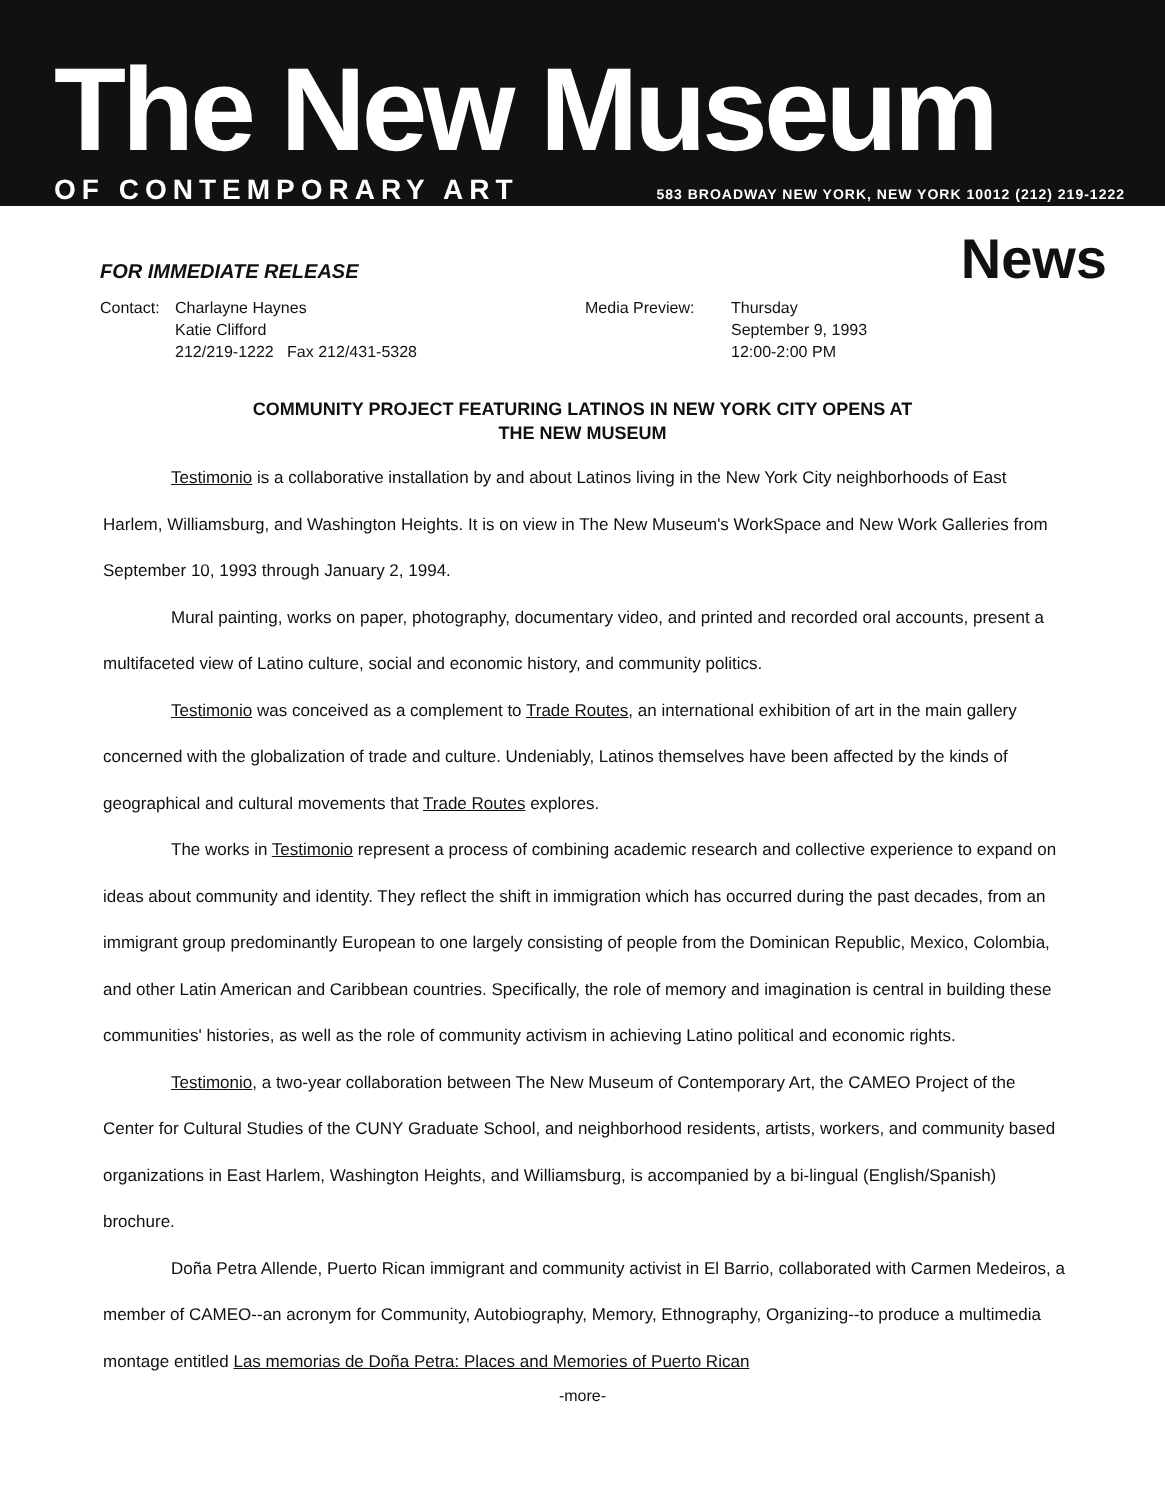The New Museum
OF CONTEMPORARY ART 583 BROADWAY NEW YORK, NEW YORK 10012 (212) 219-1222
FOR IMMEDIATE RELEASE News
Contact:
Charlayne Haynes
Katie Clifford
212/219-1222 Fax 212/431-5328
Media Preview: Thursday
September 9, 1993
12:00-2:00 PM
COMMUNITY PROJECT FEATURING LATINOS IN NEW YORK CITY OPENS AT
THE NEW MUSEUM
Testimonio is a collaborative installation by and about Latinos living in the New York City neighborhoods of East Harlem, Williamsburg, and Washington Heights. It is on view in The New Museum's WorkSpace and New Work Galleries from September 10, 1993 through January 2, 1994.
Mural painting, works on paper, photography, documentary video, and printed and recorded oral accounts, present a multifaceted view of Latino culture, social and economic history, and community politics.
Testimonio was conceived as a complement to Trade Routes, an international exhibition of art in the main gallery concerned with the globalization of trade and culture. Undeniably, Latinos themselves have been affected by the kinds of geographical and cultural movements that Trade Routes explores.
The works in Testimonio represent a process of combining academic research and collective experience to expand on ideas about community and identity. They reflect the shift in immigration which has occurred during the past decades, from an immigrant group predominantly European to one largely consisting of people from the Dominican Republic, Mexico, Colombia, and other Latin American and Caribbean countries. Specifically, the role of memory and imagination is central in building these communities' histories, as well as the role of community activism in achieving Latino political and economic rights.
Testimonio, a two-year collaboration between The New Museum of Contemporary Art, the CAMEO Project of the Center for Cultural Studies of the CUNY Graduate School, and neighborhood residents, artists, workers, and community based organizations in East Harlem, Washington Heights, and Williamsburg, is accompanied by a bi-lingual (English/Spanish) brochure.
Doña Petra Allende, Puerto Rican immigrant and community activist in El Barrio, collaborated with Carmen Medeiros, a member of CAMEO--an acronym for Community, Autobiography, Memory, Ethnography, Organizing--to produce a multimedia montage entitled Las memorias de Doña Petra: Places and Memories of Puerto Rican
-more-